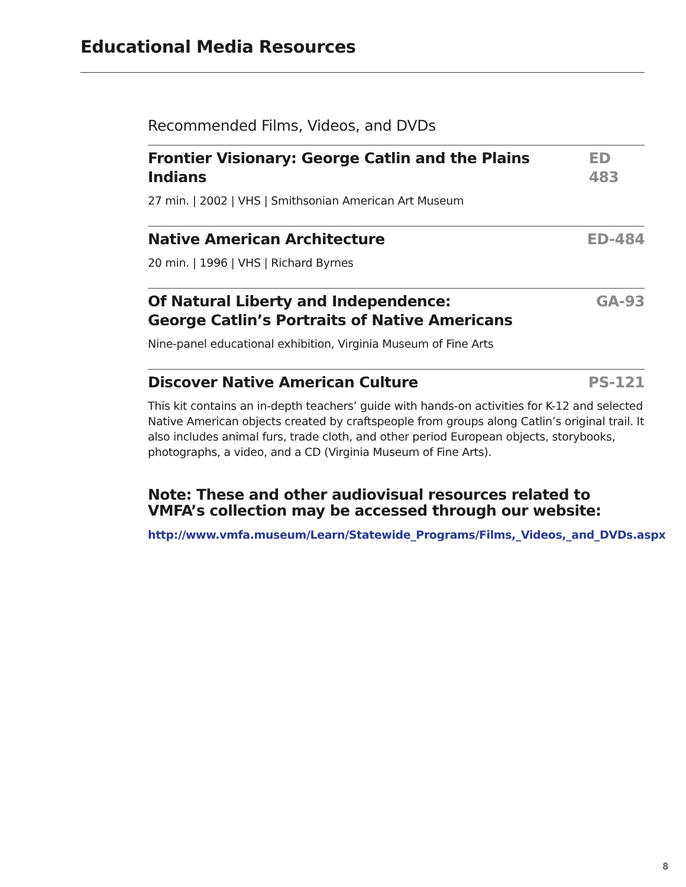Educational Media Resources
Recommended Films, Videos, and DVDs
Frontier Visionary: George Catlin and the Plains Indians ED 483
27 min. | 2002 | VHS | Smithsonian American Art Museum
Native American Architecture ED-484
20 min. | 1996 | VHS | Richard Byrnes
Of Natural Liberty and Independence:
George Catlin’s Portraits of Native Americans GA-93
Nine-panel educational exhibition, Virginia Museum of Fine Arts
Discover Native American Culture PS-121
This kit contains an in-depth teachers’ guide with hands-on activities for K-12 and selected Native American objects created by craftspeople from groups along Catlin’s original trail. It also includes animal furs, trade cloth, and other period European objects, storybooks, photographs, a video, and a CD (Virginia Museum of Fine Arts).
Note: These and other audiovisual resources related to VMFA’s collection may be accessed through our website:
http://www.vmfa.museum/Learn/Statewide_Programs/Films,_Videos,_and_DVDs.aspx
8